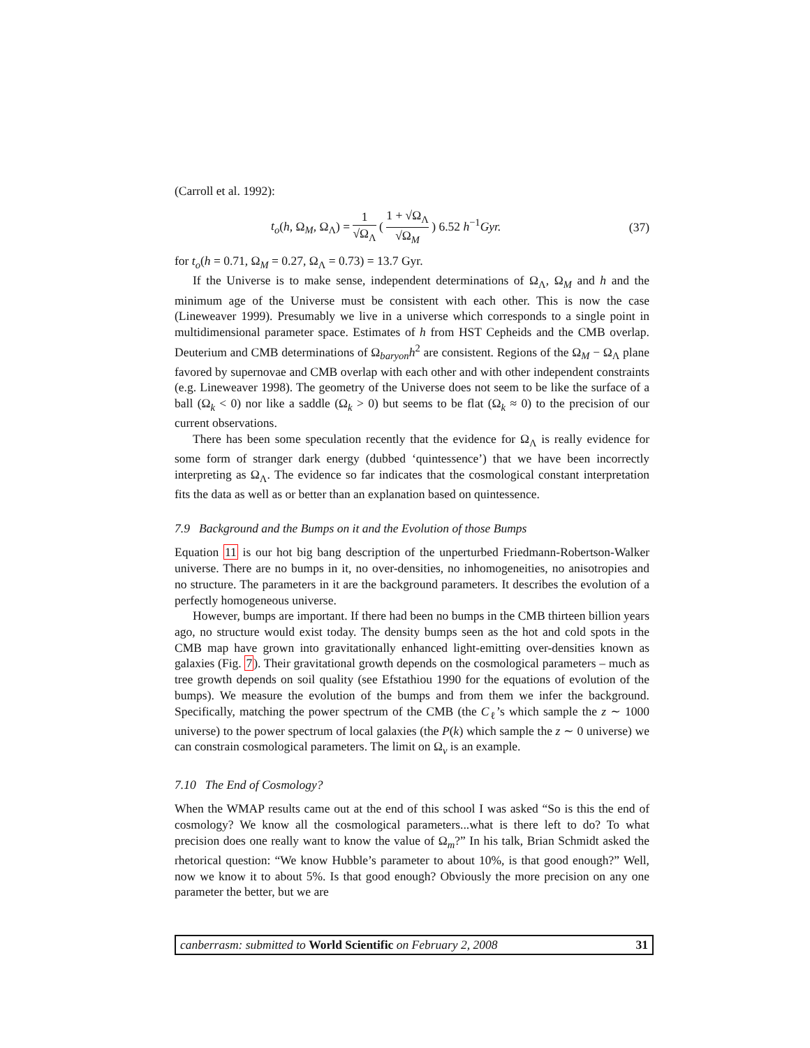(Carroll et al. 1992):
t<sub>o</sub>(h, Ω<sub>M</sub>, Ω<sub>Λ</sub>) = 1 √Ω<sub>Λ</sub> ( 1 + √Ω<sub>Λ</sub> √Ω<sub>M</sub> ) 6.52 h<sup>−1</sup>Gyr. (37)
for t<sub>o</sub>(h = 0.71, Ω<sub>M</sub> = 0.27, Ω<sub>Λ</sub> = 0.73) = 13.7 Gyr.
If the Universe is to make sense, independent determinations of Ω<sub>Λ</sub>, Ω<sub>M</sub> and h and the minimum age of the Universe must be consistent with each other. This is now the case (Lineweaver 1999). Presumably we live in a universe which corresponds to a single point in multidimensional parameter space. Estimates of h from HST Cepheids and the CMB overlap. Deuterium and CMB determinations of Ω<sub>baryon</sub>h<sup>2</sup> are consistent. Regions of the Ω<sub>M</sub> − Ω<sub>Λ</sub> plane favored by supernovae and CMB overlap with each other and with other independent constraints (e.g. Lineweaver 1998). The geometry of the Universe does not seem to be like the surface of a ball (Ω<sub>k</sub> < 0) nor like a saddle (Ω<sub>k</sub> > 0) but seems to be flat (Ω<sub>k</sub> ≈ 0) to the precision of our current observations.
There has been some speculation recently that the evidence for Ω<sub>Λ</sub> is really evidence for some form of stranger dark energy (dubbed ‘quintessence’) that we have been incorrectly interpreting as Ω<sub>Λ</sub>. The evidence so far indicates that the cosmological constant interpretation fits the data as well as or better than an explanation based on quintessence.
7.9 Background and the Bumps on it and the Evolution of those Bumps
Equation 11 is our hot big bang description of the unperturbed Friedmann-Robertson-Walker universe. There are no bumps in it, no over-densities, no inhomogeneities, no anisotropies and no structure. The parameters in it are the background parameters. It describes the evolution of a perfectly homogeneous universe.
However, bumps are important. If there had been no bumps in the CMB thirteen billion years ago, no structure would exist today. The density bumps seen as the hot and cold spots in the CMB map have grown into gravitationally enhanced light-emitting over-densities known as galaxies (Fig. 7). Their gravitational growth depends on the cosmological parameters – much as tree growth depends on soil quality (see Efstathiou 1990 for the equations of evolution of the bumps). We measure the evolution of the bumps and from them we infer the background. Specifically, matching the power spectrum of the CMB (the C<sub>ℓ</sub>’s which sample the z ∼ 1000 universe) to the power spectrum of local galaxies (the P(k) which sample the z ∼ 0 universe) we can constrain cosmological parameters. The limit on Ω<sub>ν</sub> is an example.
7.10 The End of Cosmology?
When the WMAP results came out at the end of this school I was asked “So is this the end of cosmology? We know all the cosmological parameters...what is there left to do? To what precision does one really want to know the value of Ω<sub>m</sub>?” In his talk, Brian Schmidt asked the rhetorical question: “We know Hubble’s parameter to about 10%, is that good enough?” Well, now we know it to about 5%. Is that good enough? Obviously the more precision on any one parameter the better, but we are
canberrasm: submitted to World Scientific on February 2, 2008 31